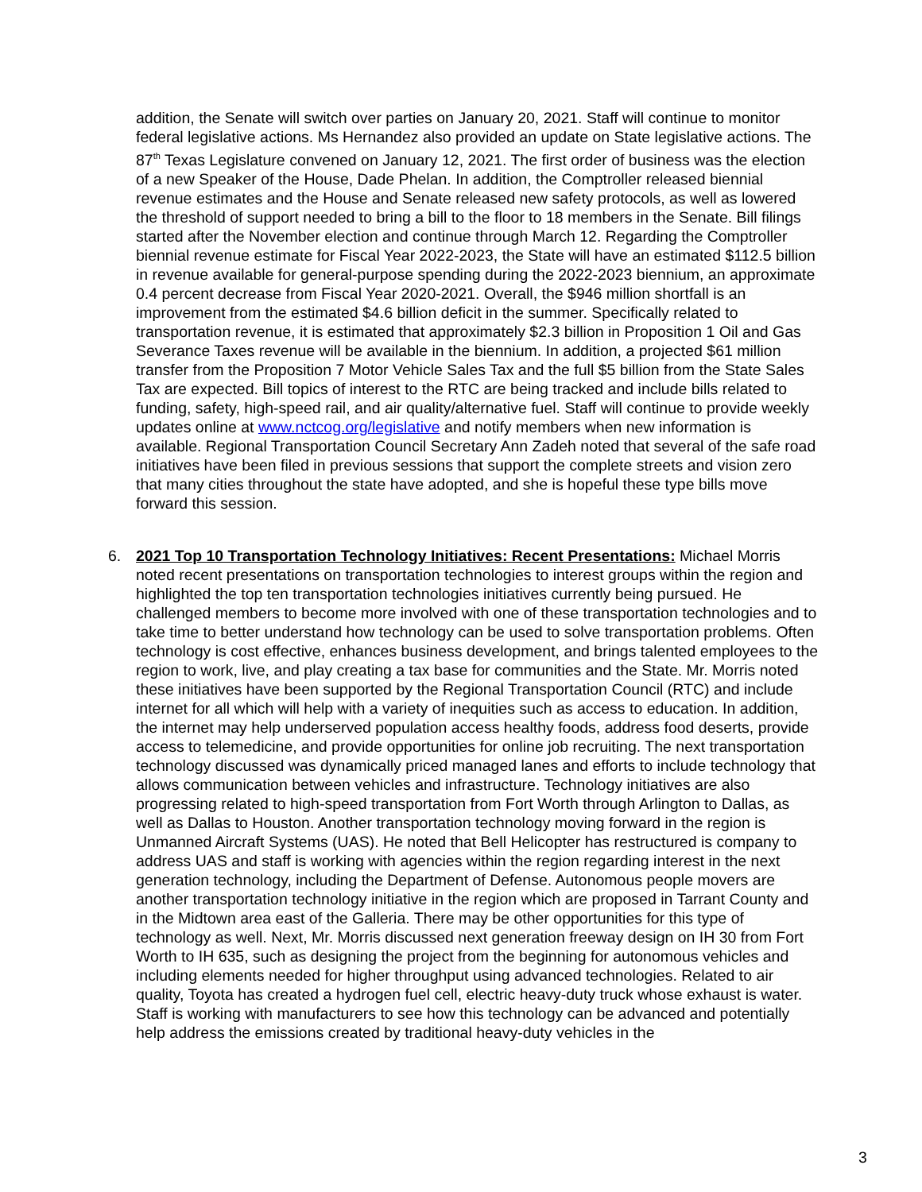addition, the Senate will switch over parties on January 20, 2021. Staff will continue to monitor federal legislative actions. Ms Hernandez also provided an update on State legislative actions. The 87<sup>th</sup> Texas Legislature convened on January 12, 2021. The first order of business was the election of a new Speaker of the House, Dade Phelan. In addition, the Comptroller released biennial revenue estimates and the House and Senate released new safety protocols, as well as lowered the threshold of support needed to bring a bill to the floor to 18 members in the Senate. Bill filings started after the November election and continue through March 12. Regarding the Comptroller biennial revenue estimate for Fiscal Year 2022-2023, the State will have an estimated $112.5 billion in revenue available for general-purpose spending during the 2022-2023 biennium, an approximate 0.4 percent decrease from Fiscal Year 2020-2021. Overall, the $946 million shortfall is an improvement from the estimated $4.6 billion deficit in the summer. Specifically related to transportation revenue, it is estimated that approximately $2.3 billion in Proposition 1 Oil and Gas Severance Taxes revenue will be available in the biennium. In addition, a projected $61 million transfer from the Proposition 7 Motor Vehicle Sales Tax and the full $5 billion from the State Sales Tax are expected. Bill topics of interest to the RTC are being tracked and include bills related to funding, safety, high-speed rail, and air quality/alternative fuel. Staff will continue to provide weekly updates online at www.nctcog.org/legislative and notify members when new information is available. Regional Transportation Council Secretary Ann Zadeh noted that several of the safe road initiatives have been filed in previous sessions that support the complete streets and vision zero that many cities throughout the state have adopted, and she is hopeful these type bills move forward this session.
6. 2021 Top 10 Transportation Technology Initiatives: Recent Presentations: Michael Morris noted recent presentations on transportation technologies to interest groups within the region and highlighted the top ten transportation technologies initiatives currently being pursued. He challenged members to become more involved with one of these transportation technologies and to take time to better understand how technology can be used to solve transportation problems. Often technology is cost effective, enhances business development, and brings talented employees to the region to work, live, and play creating a tax base for communities and the State. Mr. Morris noted these initiatives have been supported by the Regional Transportation Council (RTC) and include internet for all which will help with a variety of inequities such as access to education. In addition, the internet may help underserved population access healthy foods, address food deserts, provide access to telemedicine, and provide opportunities for online job recruiting. The next transportation technology discussed was dynamically priced managed lanes and efforts to include technology that allows communication between vehicles and infrastructure. Technology initiatives are also progressing related to high-speed transportation from Fort Worth through Arlington to Dallas, as well as Dallas to Houston. Another transportation technology moving forward in the region is Unmanned Aircraft Systems (UAS). He noted that Bell Helicopter has restructured is company to address UAS and staff is working with agencies within the region regarding interest in the next generation technology, including the Department of Defense. Autonomous people movers are another transportation technology initiative in the region which are proposed in Tarrant County and in the Midtown area east of the Galleria. There may be other opportunities for this type of technology as well. Next, Mr. Morris discussed next generation freeway design on IH 30 from Fort Worth to IH 635, such as designing the project from the beginning for autonomous vehicles and including elements needed for higher throughput using advanced technologies. Related to air quality, Toyota has created a hydrogen fuel cell, electric heavy-duty truck whose exhaust is water. Staff is working with manufacturers to see how this technology can be advanced and potentially help address the emissions created by traditional heavy-duty vehicles in the
3